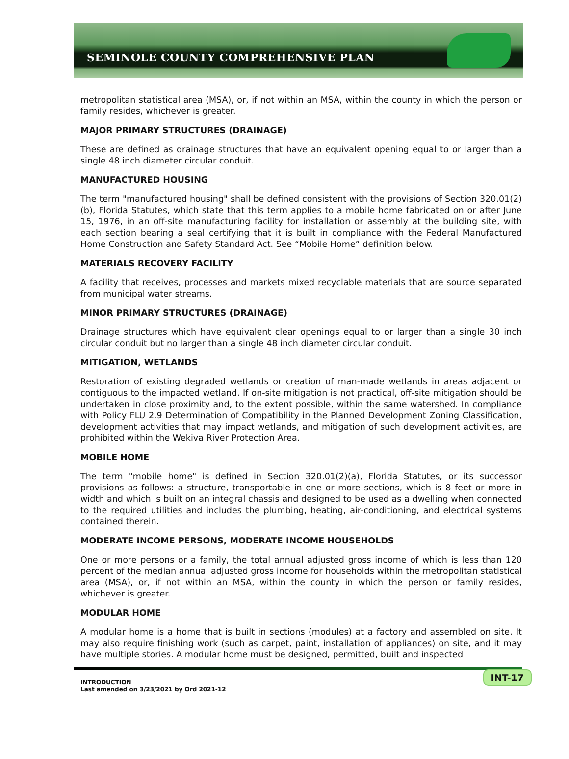SEMINOLE COUNTY COMPREHENSIVE PLAN
metropolitan statistical area (MSA), or, if not within an MSA, within the county in which the person or family resides, whichever is greater.
MAJOR PRIMARY STRUCTURES (DRAINAGE)
These are defined as drainage structures that have an equivalent opening equal to or larger than a single 48 inch diameter circular conduit.
MANUFACTURED HOUSING
The term "manufactured housing" shall be defined consistent with the provisions of Section 320.01(2)(b), Florida Statutes, which state that this term applies to a mobile home fabricated on or after June 15, 1976, in an off-site manufacturing facility for installation or assembly at the building site, with each section bearing a seal certifying that it is built in compliance with the Federal Manufactured Home Construction and Safety Standard Act. See “Mobile Home” definition below.
MATERIALS RECOVERY FACILITY
A facility that receives, processes and markets mixed recyclable materials that are source separated from municipal water streams.
MINOR PRIMARY STRUCTURES (DRAINAGE)
Drainage structures which have equivalent clear openings equal to or larger than a single 30 inch circular conduit but no larger than a single 48 inch diameter circular conduit.
MITIGATION, WETLANDS
Restoration of existing degraded wetlands or creation of man-made wetlands in areas adjacent or contiguous to the impacted wetland. If on-site mitigation is not practical, off-site mitigation should be undertaken in close proximity and, to the extent possible, within the same watershed. In compliance with Policy FLU 2.9 Determination of Compatibility in the Planned Development Zoning Classification, development activities that may impact wetlands, and mitigation of such development activities, are prohibited within the Wekiva River Protection Area.
MOBILE HOME
The term "mobile home" is defined in Section 320.01(2)(a), Florida Statutes, or its successor provisions as follows: a structure, transportable in one or more sections, which is 8 feet or more in width and which is built on an integral chassis and designed to be used as a dwelling when connected to the required utilities and includes the plumbing, heating, air-conditioning, and electrical systems contained therein.
MODERATE INCOME PERSONS, MODERATE INCOME HOUSEHOLDS
One or more persons or a family, the total annual adjusted gross income of which is less than 120 percent of the median annual adjusted gross income for households within the metropolitan statistical area (MSA), or, if not within an MSA, within the county in which the person or family resides, whichever is greater.
MODULAR HOME
A modular home is a home that is built in sections (modules) at a factory and assembled on site. It may also require finishing work (such as carpet, paint, installation of appliances) on site, and it may have multiple stories. A modular home must be designed, permitted, built and inspected
INTRODUCTION
Last amended on 3/23/2021 by Ord 2021-12
INT-17